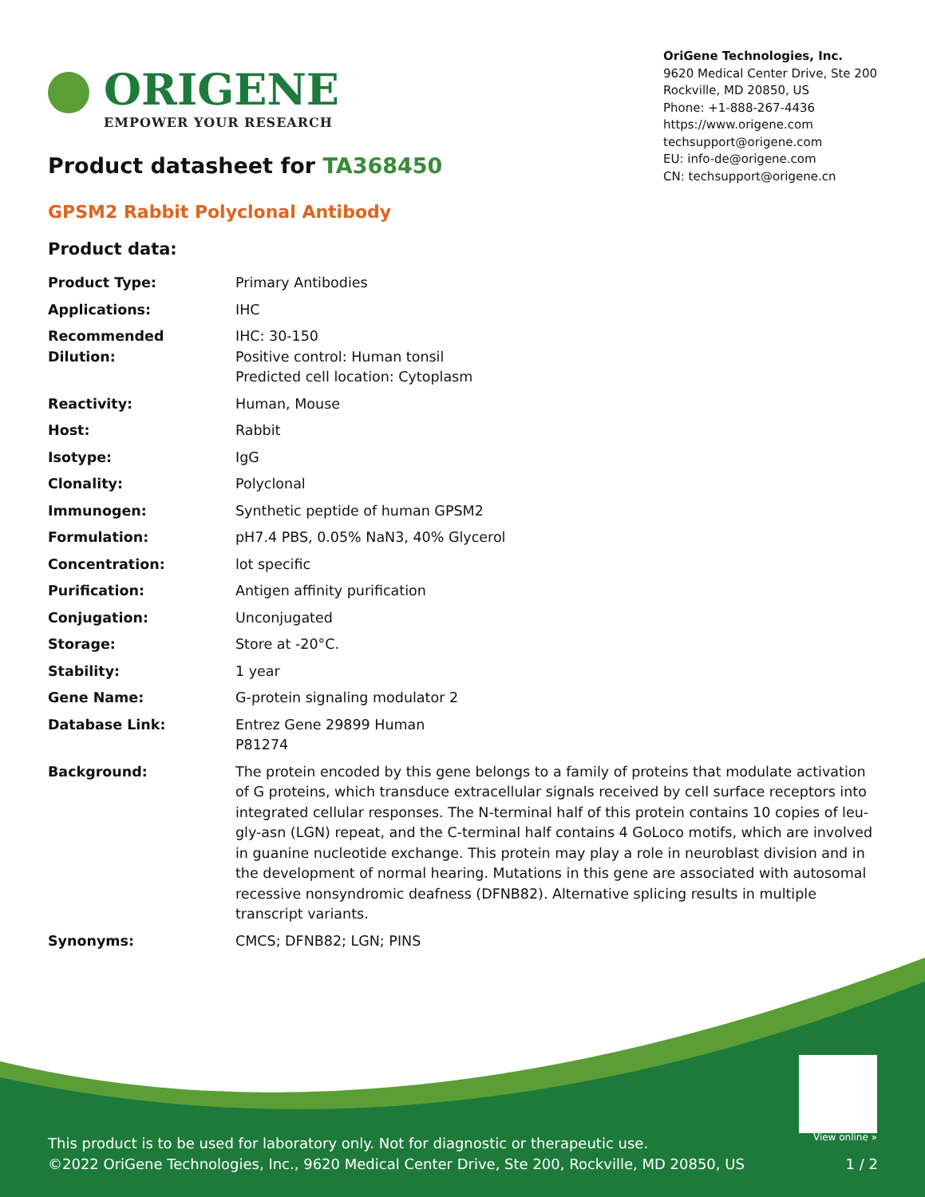ORIGENE
EMPOWER YOUR RESEARCH
OriGene Technologies, Inc.
9620 Medical Center Drive, Ste 200
Rockville, MD 20850, US
Phone: +1-888-267-4436
https://www.origene.com
techsupport@origene.com
EU: info-de@origene.com
CN: techsupport@origene.cn
Product datasheet for TA368450
GPSM2 Rabbit Polyclonal Antibody
Product data:
| Product Type: | Primary Antibodies |
| Applications: | IHC |
| Recommended Dilution: | IHC: 30-150 Positive control: Human tonsil Predicted cell location: Cytoplasm |
| Reactivity: | Human, Mouse |
| Host: | Rabbit |
| Isotype: | IgG |
| Clonality: | Polyclonal |
| Immunogen: | Synthetic peptide of human GPSM2 |
| Formulation: | pH7.4 PBS, 0.05% NaN3, 40% Glycerol |
| Concentration: | lot specific |
| Purification: | Antigen affinity purification |
| Conjugation: | Unconjugated |
| Storage: | Store at -20°C. |
| Stability: | 1 year |
| Gene Name: | G-protein signaling modulator 2 |
| Database Link: | Entrez Gene 29899 Human P81274 |
| Background: | The protein encoded by this gene belongs to a family of proteins that modulate activation of G proteins, which transduce extracellular signals received by cell surface receptors into integrated cellular responses. The N-terminal half of this protein contains 10 copies of leu-gly-asn (LGN) repeat, and the C-terminal half contains 4 GoLoco motifs, which are involved in guanine nucleotide exchange. This protein may play a role in neuroblast division and in the development of normal hearing. Mutations in this gene are associated with autosomal recessive nonsyndromic deafness (DFNB82). Alternative splicing results in multiple transcript variants. |
| Synonyms: | CMCS; DFNB82; LGN; PINS |
View online »
This product is to be used for laboratory only. Not for diagnostic or therapeutic use.
©2022 OriGene Technologies, Inc., 9620 Medical Center Drive, Ste 200, Rockville, MD 20850, US 1 / 2